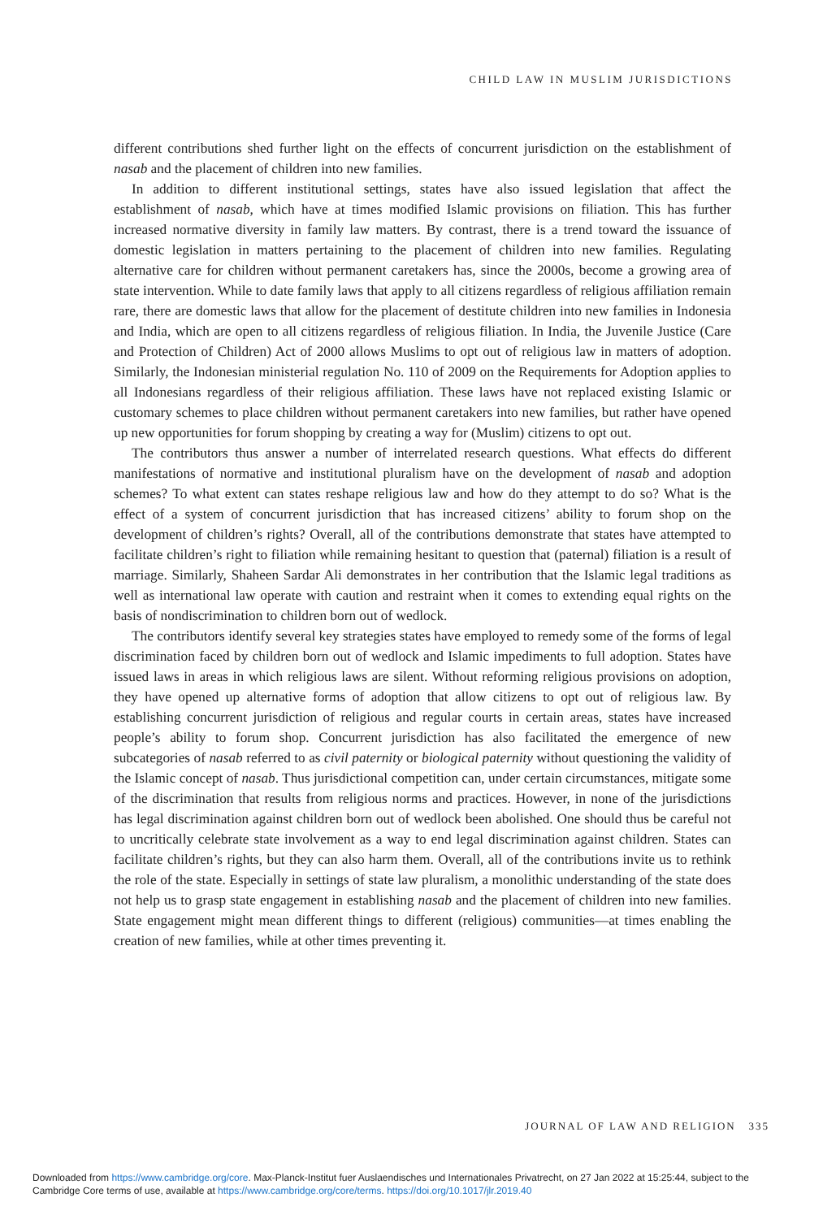CHILD LAW IN MUSLIM JURISDICTIONS
different contributions shed further light on the effects of concurrent jurisdiction on the establishment of nasab and the placement of children into new families.
In addition to different institutional settings, states have also issued legislation that affect the establishment of nasab, which have at times modified Islamic provisions on filiation. This has further increased normative diversity in family law matters. By contrast, there is a trend toward the issuance of domestic legislation in matters pertaining to the placement of children into new families. Regulating alternative care for children without permanent caretakers has, since the 2000s, become a growing area of state intervention. While to date family laws that apply to all citizens regardless of religious affiliation remain rare, there are domestic laws that allow for the placement of destitute children into new families in Indonesia and India, which are open to all citizens regardless of religious filiation. In India, the Juvenile Justice (Care and Protection of Children) Act of 2000 allows Muslims to opt out of religious law in matters of adoption. Similarly, the Indonesian ministerial regulation No. 110 of 2009 on the Requirements for Adoption applies to all Indonesians regardless of their religious affiliation. These laws have not replaced existing Islamic or customary schemes to place children without permanent caretakers into new families, but rather have opened up new opportunities for forum shopping by creating a way for (Muslim) citizens to opt out.
The contributors thus answer a number of interrelated research questions. What effects do different manifestations of normative and institutional pluralism have on the development of nasab and adoption schemes? To what extent can states reshape religious law and how do they attempt to do so? What is the effect of a system of concurrent jurisdiction that has increased citizens’ ability to forum shop on the development of children’s rights? Overall, all of the contributions demonstrate that states have attempted to facilitate children’s right to filiation while remaining hesitant to question that (paternal) filiation is a result of marriage. Similarly, Shaheen Sardar Ali demonstrates in her contribution that the Islamic legal traditions as well as international law operate with caution and restraint when it comes to extending equal rights on the basis of nondiscrimination to children born out of wedlock.
The contributors identify several key strategies states have employed to remedy some of the forms of legal discrimination faced by children born out of wedlock and Islamic impediments to full adoption. States have issued laws in areas in which religious laws are silent. Without reforming religious provisions on adoption, they have opened up alternative forms of adoption that allow citizens to opt out of religious law. By establishing concurrent jurisdiction of religious and regular courts in certain areas, states have increased people’s ability to forum shop. Concurrent jurisdiction has also facilitated the emergence of new subcategories of nasab referred to as civil paternity or biological paternity without questioning the validity of the Islamic concept of nasab. Thus jurisdictional competition can, under certain circumstances, mitigate some of the discrimination that results from religious norms and practices. However, in none of the jurisdictions has legal discrimination against children born out of wedlock been abolished. One should thus be careful not to uncritically celebrate state involvement as a way to end legal discrimination against children. States can facilitate children’s rights, but they can also harm them. Overall, all of the contributions invite us to rethink the role of the state. Especially in settings of state law pluralism, a monolithic understanding of the state does not help us to grasp state engagement in establishing nasab and the placement of children into new families. State engagement might mean different things to different (religious) communities—at times enabling the creation of new families, while at other times preventing it.
JOURNAL OF LAW AND RELIGION 335
Downloaded from https://www.cambridge.org/core. Max-Planck-Institut fuer Auslaendisches und Internationales Privatrecht, on 27 Jan 2022 at 15:25:44, subject to the Cambridge Core terms of use, available at https://www.cambridge.org/core/terms. https://doi.org/10.1017/jlr.2019.40